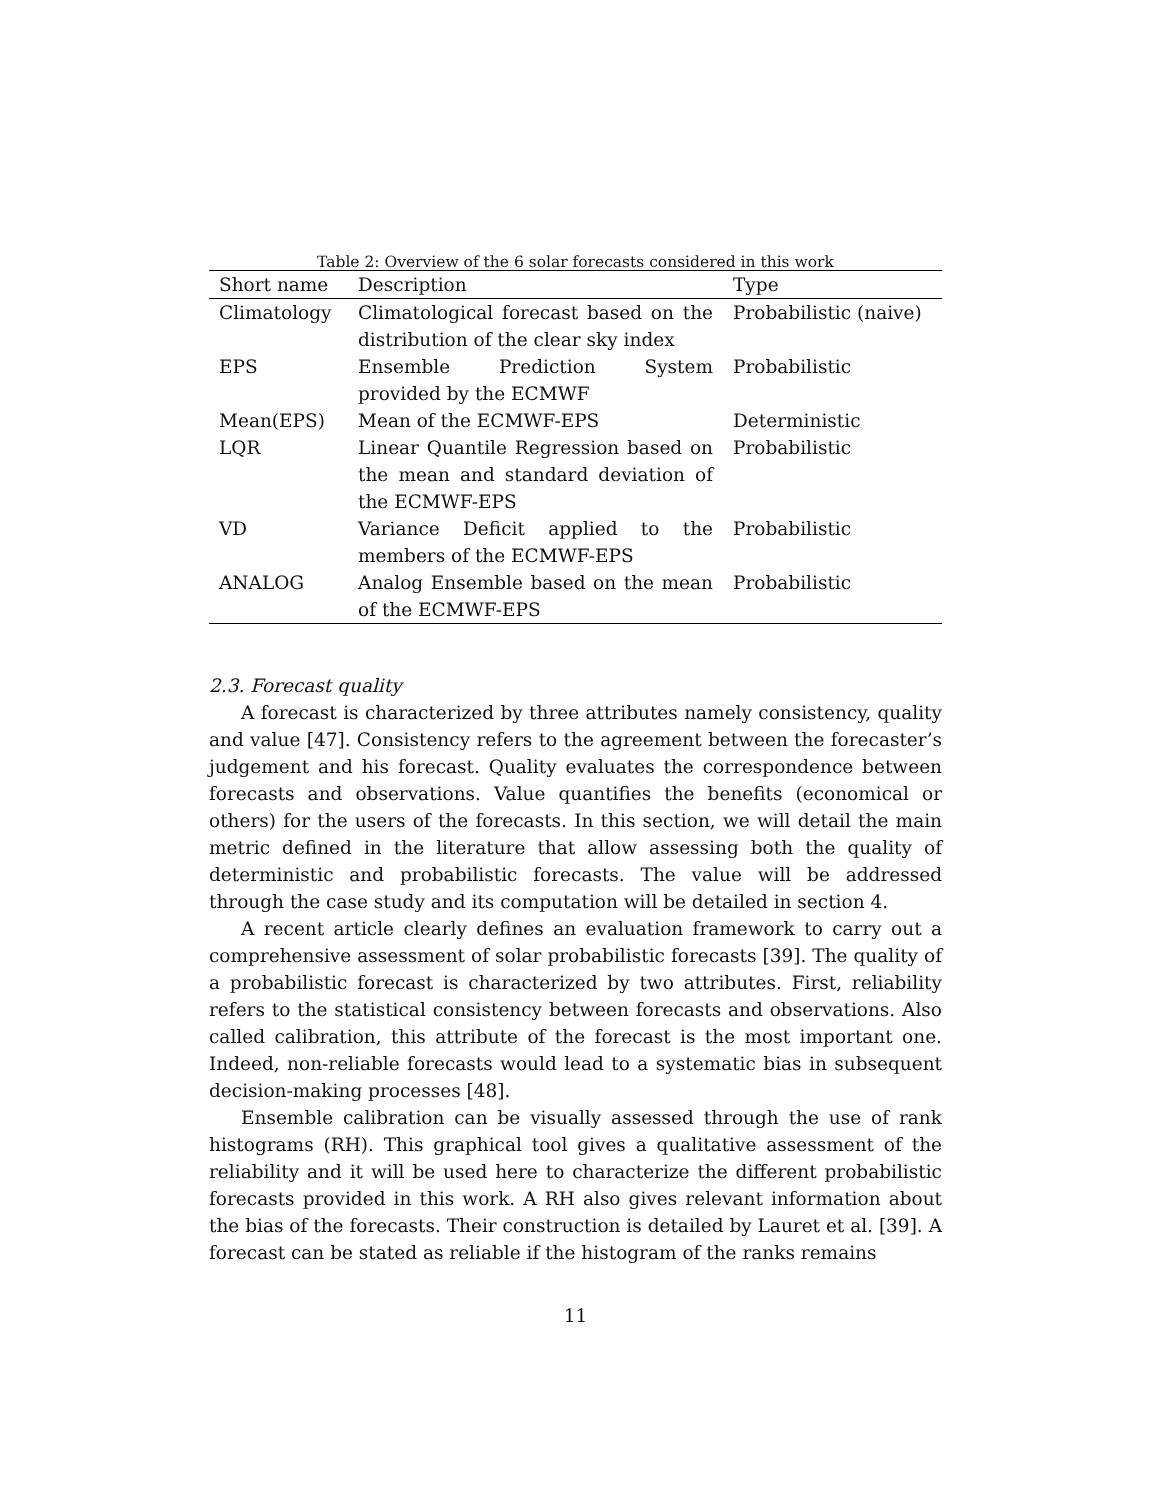Table 2: Overview of the 6 solar forecasts considered in this work
| Short name | Description | Type |
| --- | --- | --- |
| Climatology | Climatological forecast based on the distribution of the clear sky index | Probabilistic (naive) |
| EPS | Ensemble Prediction System provided by the ECMWF | Probabilistic |
| Mean(EPS) | Mean of the ECMWF-EPS | Deterministic |
| LQR | Linear Quantile Regression based on the mean and standard deviation of the ECMWF-EPS | Probabilistic |
| VD | Variance Deficit applied to the members of the ECMWF-EPS | Probabilistic |
| ANALOG | Analog Ensemble based on the mean of the ECMWF-EPS | Probabilistic |
2.3. Forecast quality
A forecast is characterized by three attributes namely consistency, quality and value [47]. Consistency refers to the agreement between the forecaster’s judgement and his forecast. Quality evaluates the correspondence between forecasts and observations. Value quantifies the benefits (economical or others) for the users of the forecasts. In this section, we will detail the main metric defined in the literature that allow assessing both the quality of deterministic and probabilistic forecasts. The value will be addressed through the case study and its computation will be detailed in section 4.
A recent article clearly defines an evaluation framework to carry out a comprehensive assessment of solar probabilistic forecasts [39]. The quality of a probabilistic forecast is characterized by two attributes. First, reliability refers to the statistical consistency between forecasts and observations. Also called calibration, this attribute of the forecast is the most important one. Indeed, non-reliable forecasts would lead to a systematic bias in subsequent decision-making processes [48].
Ensemble calibration can be visually assessed through the use of rank histograms (RH). This graphical tool gives a qualitative assessment of the reliability and it will be used here to characterize the different probabilistic forecasts provided in this work. A RH also gives relevant information about the bias of the forecasts. Their construction is detailed by Lauret et al. [39]. A forecast can be stated as reliable if the histogram of the ranks remains
11